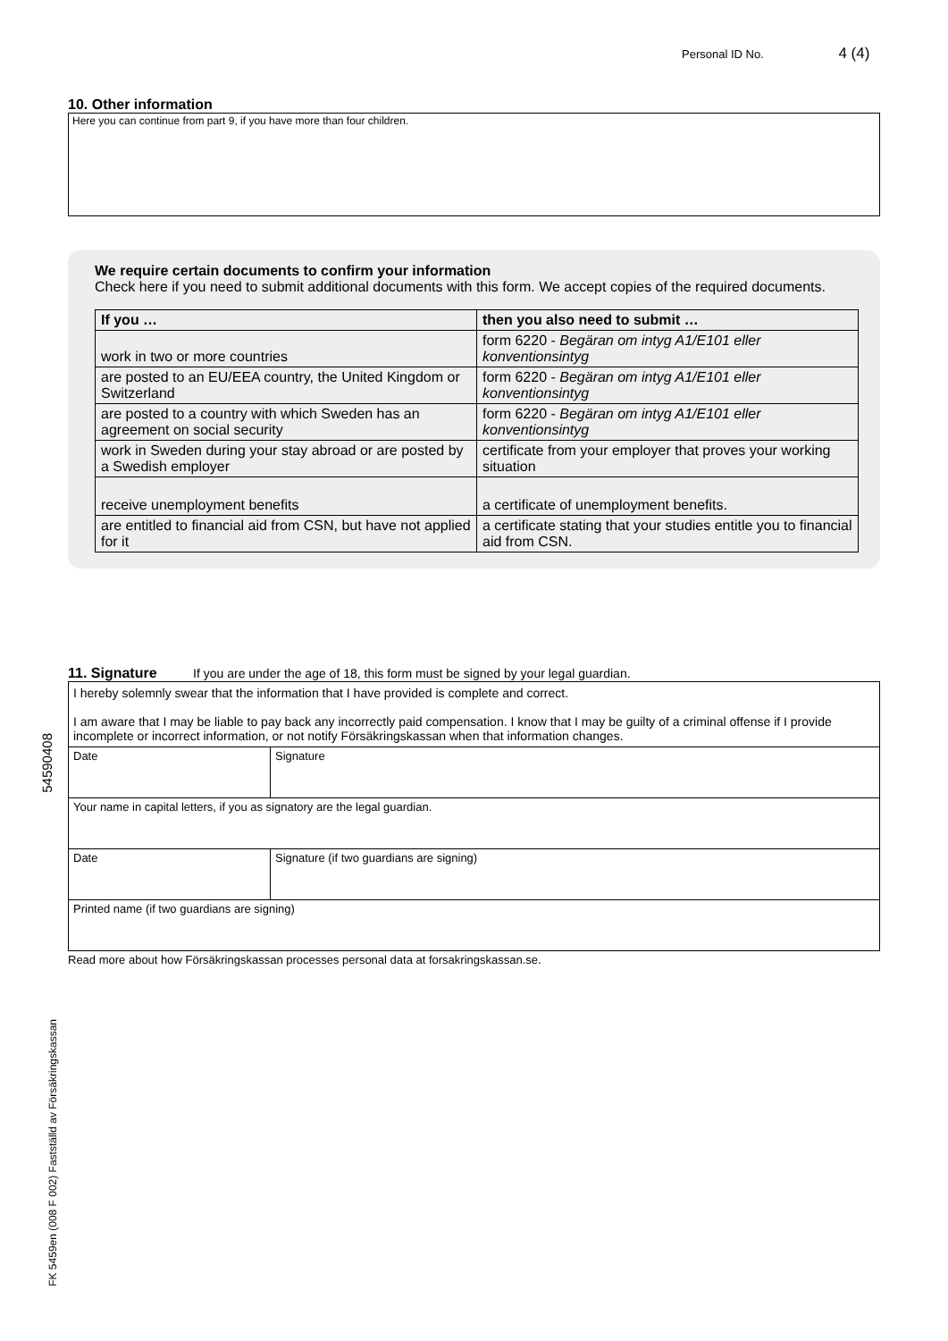Personal ID No. 4 (4)
10. Other information
Here you can continue from part 9, if you have more than four children.
We require certain documents to confirm your information
Check here if you need to submit additional documents with this form. We accept copies of the required documents.
| If you … | then you also need to submit … |
| --- | --- |
| work in two or more countries | form 6220 - Begäran om intyg A1/E101 eller konventionsintyg |
| are posted to an EU/EEA country, the United Kingdom or Switzerland | form 6220 - Begäran om intyg A1/E101 eller konventionsintyg |
| are posted to a country with which Sweden has an agreement on social security | form 6220 - Begäran om intyg A1/E101 eller konventionsintyg |
| work in Sweden during your stay abroad or are posted by a Swedish employer | certificate from your employer that proves your working situation |
| receive unemployment benefits | a certificate of unemployment benefits. |
| are entitled to financial aid from CSN, but have not applied for it | a certificate stating that your studies entitle you to financial aid from CSN. |
11. Signature If you are under the age of 18, this form must be signed by your legal guardian.
I hereby solemnly swear that the information that I have provided is complete and correct.
I am aware that I may be liable to pay back any incorrectly paid compensation. I know that I may be guilty of a criminal offense if I provide incomplete or incorrect information, or not notify Försäkringskassan when that information changes.
| Date | Signature |
| Your name in capital letters, if you as signatory are the legal guardian. | |
| Date | Signature (if two guardians are signing) |
| Printed name (if two guardians are signing) | |
Read more about how Försäkringskassan processes personal data at forsakringskassan.se.
54590408
FK 5459en (008 F 002) Fastställd av Försäkringskassan